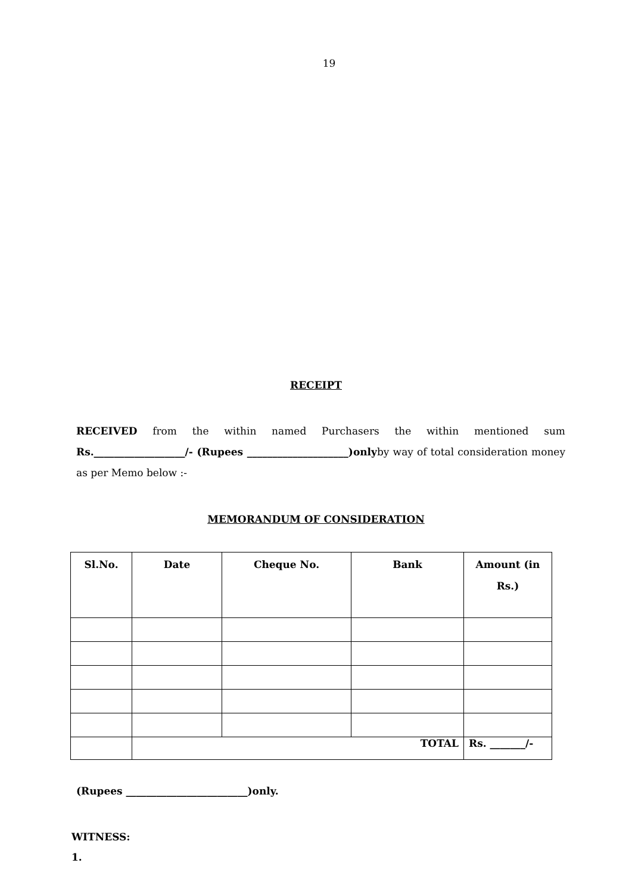19
RECEIPT
RECEIVED from the within named Purchasers the within mentioned sum Rs.__________________/- (Rupees ____________________)onlyby way of total consideration money as per Memo below :-
MEMORANDUM OF CONSIDERATION
| Sl.No. | Date | Cheque No. | Bank | Amount (in Rs.) |
| --- | --- | --- | --- | --- |
| | TOTAL | | | Rs. _______/- |
(Rupees ________________________)only.
WITNESS:
1.